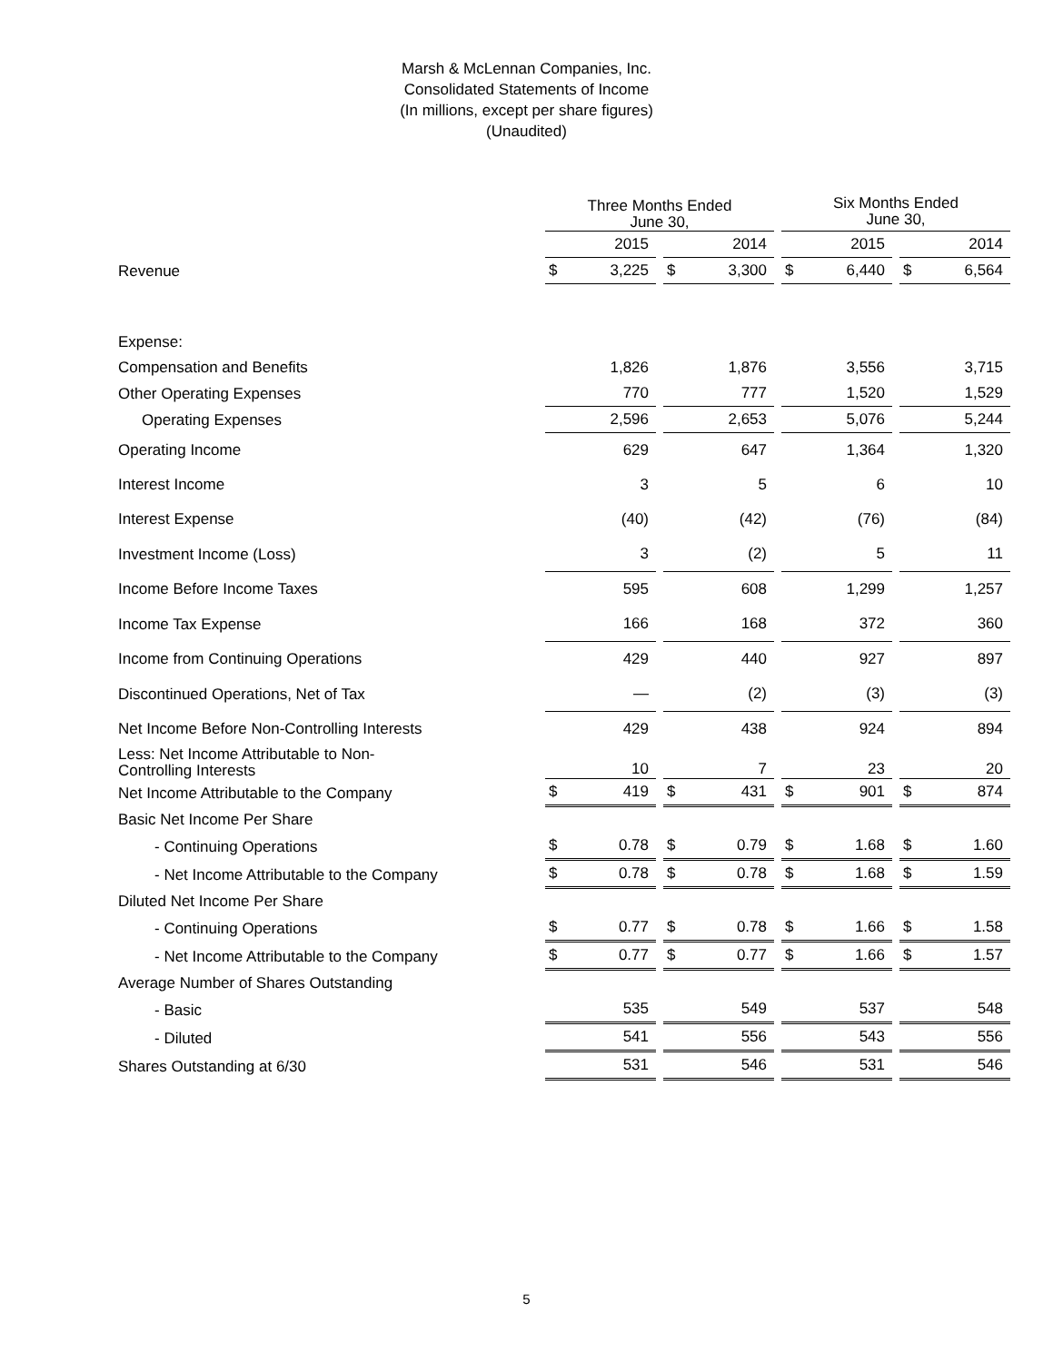Marsh & McLennan Companies, Inc.
Consolidated Statements of Income
(In millions, except per share figures)
(Unaudited)
| | Three Months Ended June 30, | | | | | | Six Months Ended June 30, | | | | |
| | | 2015 | | | 2014 | | | 2015 | | | 2014 |
| Revenue | $ | 3,225 | | $ | 3,300 | | $ | 6,440 | | $ | 6,564 |
| Expense: | | | | | | | | | | | |
| Compensation and Benefits | | 1,826 | | | 1,876 | | | 3,556 | | | 3,715 |
| Other Operating Expenses | | 770 | | | 777 | | | 1,520 | | | 1,529 |
| Operating Expenses | | 2,596 | | | 2,653 | | | 5,076 | | | 5,244 |
| Operating Income | | 629 | | | 647 | | | 1,364 | | | 1,320 |
| Interest Income | | 3 | | | 5 | | | 6 | | | 10 |
| Interest Expense | | (40) | | | (42) | | | (76) | | | (84) |
| Investment Income (Loss) | | 3 | | | (2) | | | 5 | | | 11 |
| Income Before Income Taxes | | 595 | | | 608 | | | 1,299 | | | 1,257 |
| Income Tax Expense | | 166 | | | 168 | | | 372 | | | 360 |
| Income from Continuing Operations | | 429 | | | 440 | | | 927 | | | 897 |
| Discontinued Operations, Net of Tax | | — | | | (2) | | | (3) | | | (3) |
| Net Income Before Non-Controlling Interests | | 429 | | | 438 | | | 924 | | | 894 |
| Less: Net Income Attributable to Non- Controlling Interests | | 10 | | | 7 | | | 23 | | | 20 |
| Net Income Attributable to the Company | $ | 419 | | $ | 431 | | $ | 901 | | $ | 874 |
| Basic Net Income Per Share | | | | | | | | | | | |
| - Continuing Operations | $ | 0.78 | | $ | 0.79 | | $ | 1.68 | | $ | 1.60 |
| - Net Income Attributable to the Company | $ | 0.78 | | $ | 0.78 | | $ | 1.68 | | $ | 1.59 |
| Diluted Net Income Per Share | | | | | | | | | | | |
| - Continuing Operations | $ | 0.77 | | $ | 0.78 | | $ | 1.66 | | $ | 1.58 |
| - Net Income Attributable to the Company | $ | 0.77 | | $ | 0.77 | | $ | 1.66 | | $ | 1.57 |
| Average Number of Shares Outstanding | | | | | | | | | | | |
| - Basic | | 535 | | | 549 | | | 537 | | | 548 |
| - Diluted | | 541 | | | 556 | | | 543 | | | 556 |
| Shares Outstanding at 6/30 | | 531 | | | 546 | | | 531 | | | 546 |
5